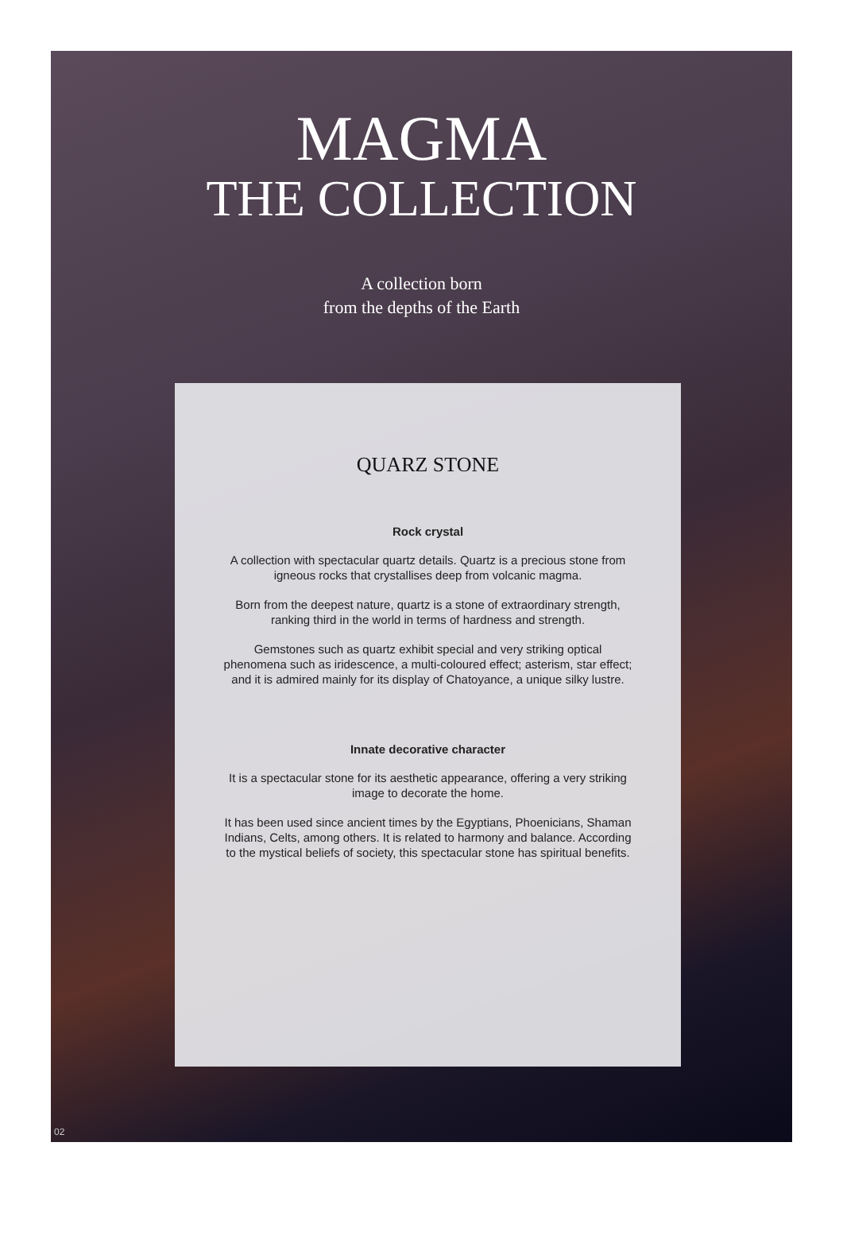MAGMA
THE COLLECTION
A collection born
from the depths of the Earth
QUARZ STONE
Rock crystal
A collection with spectacular quartz details. Quartz is a precious stone from igneous rocks that crystallises deep from volcanic magma.
Born from the deepest nature, quartz is a stone of extraordinary strength, ranking third in the world in terms of hardness and strength.
Gemstones such as quartz exhibit special and very striking optical phenomena such as iridescence, a multi-coloured effect; asterism, star effect; and it is admired mainly for its display of Chatoyance, a unique silky lustre.
Innate decorative character
It is a spectacular stone for its aesthetic appearance, offering a very striking image to decorate the home.
It has been used since ancient times by the Egyptians, Phoenicians, Shaman Indians, Celts, among others. It is related to harmony and balance. According to the mystical beliefs of society, this spectacular stone has spiritual benefits.
02